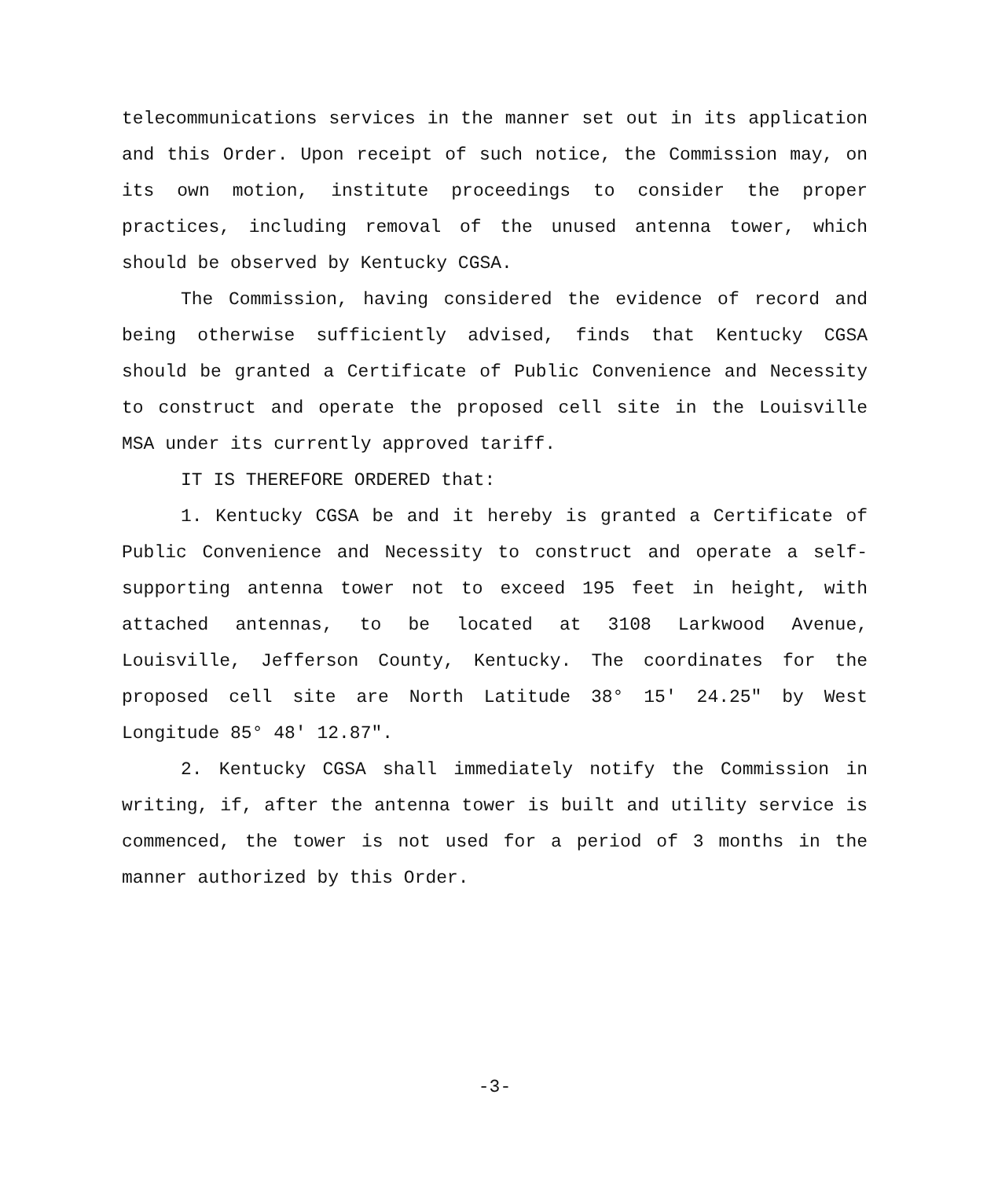telecommunications services in the manner set out in its application and this Order. Upon receipt of such notice, the Commission may, on its own motion, institute proceedings to consider the proper practices, including removal of the unused antenna tower, which should be observed by Kentucky CGSA.
The Commission, having considered the evidence of record and being otherwise sufficiently advised, finds that Kentucky CGSA should be granted a Certificate of Public Convenience and Necessity to construct and operate the proposed cell site in the Louisville MSA under its currently approved tariff.
IT IS THEREFORE ORDERED that:
1. Kentucky CGSA be and it hereby is granted a Certificate of Public Convenience and Necessity to construct and operate a self-supporting antenna tower not to exceed 195 feet in height, with attached antennas, to be located at 3108 Larkwood Avenue, Louisville, Jefferson County, Kentucky. The coordinates for the proposed cell site are North Latitude 38° 15' 24.25" by West Longitude 85° 48' 12.87".
2. Kentucky CGSA shall immediately notify the Commission in writing, if, after the antenna tower is built and utility service is commenced, the tower is not used for a period of 3 months in the manner authorized by this Order.
-3-